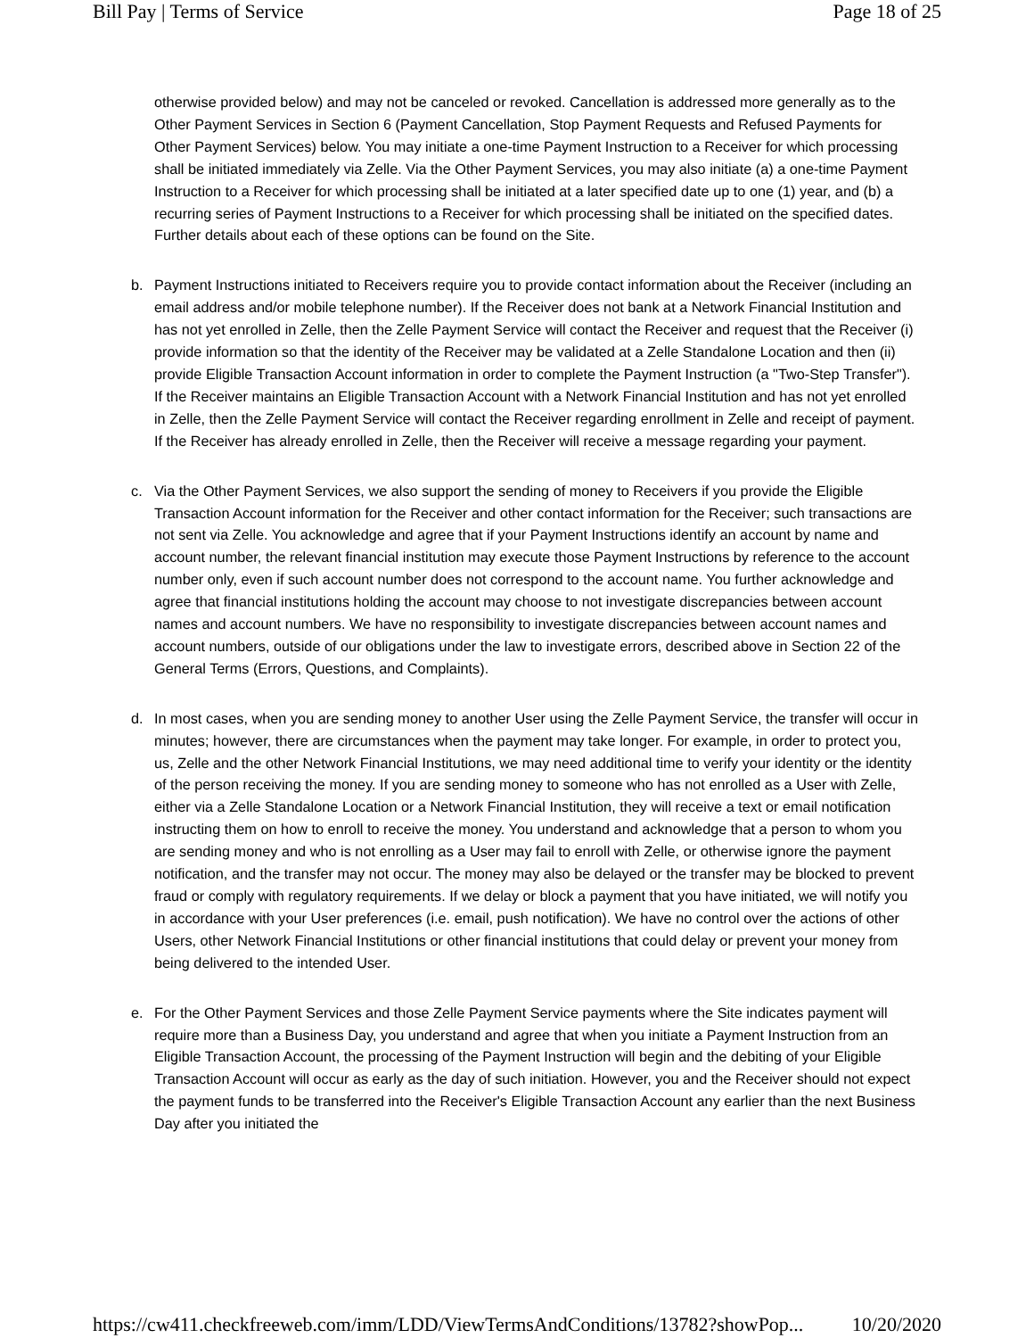Bill Pay | Terms of Service Page 18 of 25
otherwise provided below) and may not be canceled or revoked. Cancellation is addressed more generally as to the Other Payment Services in Section 6 (Payment Cancellation, Stop Payment Requests and Refused Payments for Other Payment Services) below. You may initiate a one-time Payment Instruction to a Receiver for which processing shall be initiated immediately via Zelle. Via the Other Payment Services, you may also initiate (a) a one-time Payment Instruction to a Receiver for which processing shall be initiated at a later specified date up to one (1) year, and (b) a recurring series of Payment Instructions to a Receiver for which processing shall be initiated on the specified dates. Further details about each of these options can be found on the Site.
b. Payment Instructions initiated to Receivers require you to provide contact information about the Receiver (including an email address and/or mobile telephone number). If the Receiver does not bank at a Network Financial Institution and has not yet enrolled in Zelle, then the Zelle Payment Service will contact the Receiver and request that the Receiver (i) provide information so that the identity of the Receiver may be validated at a Zelle Standalone Location and then (ii) provide Eligible Transaction Account information in order to complete the Payment Instruction (a "Two-Step Transfer"). If the Receiver maintains an Eligible Transaction Account with a Network Financial Institution and has not yet enrolled in Zelle, then the Zelle Payment Service will contact the Receiver regarding enrollment in Zelle and receipt of payment. If the Receiver has already enrolled in Zelle, then the Receiver will receive a message regarding your payment.
c. Via the Other Payment Services, we also support the sending of money to Receivers if you provide the Eligible Transaction Account information for the Receiver and other contact information for the Receiver; such transactions are not sent via Zelle. You acknowledge and agree that if your Payment Instructions identify an account by name and account number, the relevant financial institution may execute those Payment Instructions by reference to the account number only, even if such account number does not correspond to the account name. You further acknowledge and agree that financial institutions holding the account may choose to not investigate discrepancies between account names and account numbers. We have no responsibility to investigate discrepancies between account names and account numbers, outside of our obligations under the law to investigate errors, described above in Section 22 of the General Terms (Errors, Questions, and Complaints).
d. In most cases, when you are sending money to another User using the Zelle Payment Service, the transfer will occur in minutes; however, there are circumstances when the payment may take longer. For example, in order to protect you, us, Zelle and the other Network Financial Institutions, we may need additional time to verify your identity or the identity of the person receiving the money. If you are sending money to someone who has not enrolled as a User with Zelle, either via a Zelle Standalone Location or a Network Financial Institution, they will receive a text or email notification instructing them on how to enroll to receive the money. You understand and acknowledge that a person to whom you are sending money and who is not enrolling as a User may fail to enroll with Zelle, or otherwise ignore the payment notification, and the transfer may not occur. The money may also be delayed or the transfer may be blocked to prevent fraud or comply with regulatory requirements. If we delay or block a payment that you have initiated, we will notify you in accordance with your User preferences (i.e. email, push notification). We have no control over the actions of other Users, other Network Financial Institutions or other financial institutions that could delay or prevent your money from being delivered to the intended User.
e. For the Other Payment Services and those Zelle Payment Service payments where the Site indicates payment will require more than a Business Day, you understand and agree that when you initiate a Payment Instruction from an Eligible Transaction Account, the processing of the Payment Instruction will begin and the debiting of your Eligible Transaction Account will occur as early as the day of such initiation. However, you and the Receiver should not expect the payment funds to be transferred into the Receiver's Eligible Transaction Account any earlier than the next Business Day after you initiated the
https://cw411.checkfreeweb.com/imm/LDD/ViewTermsAndConditions/13782?showPop... 10/20/2020